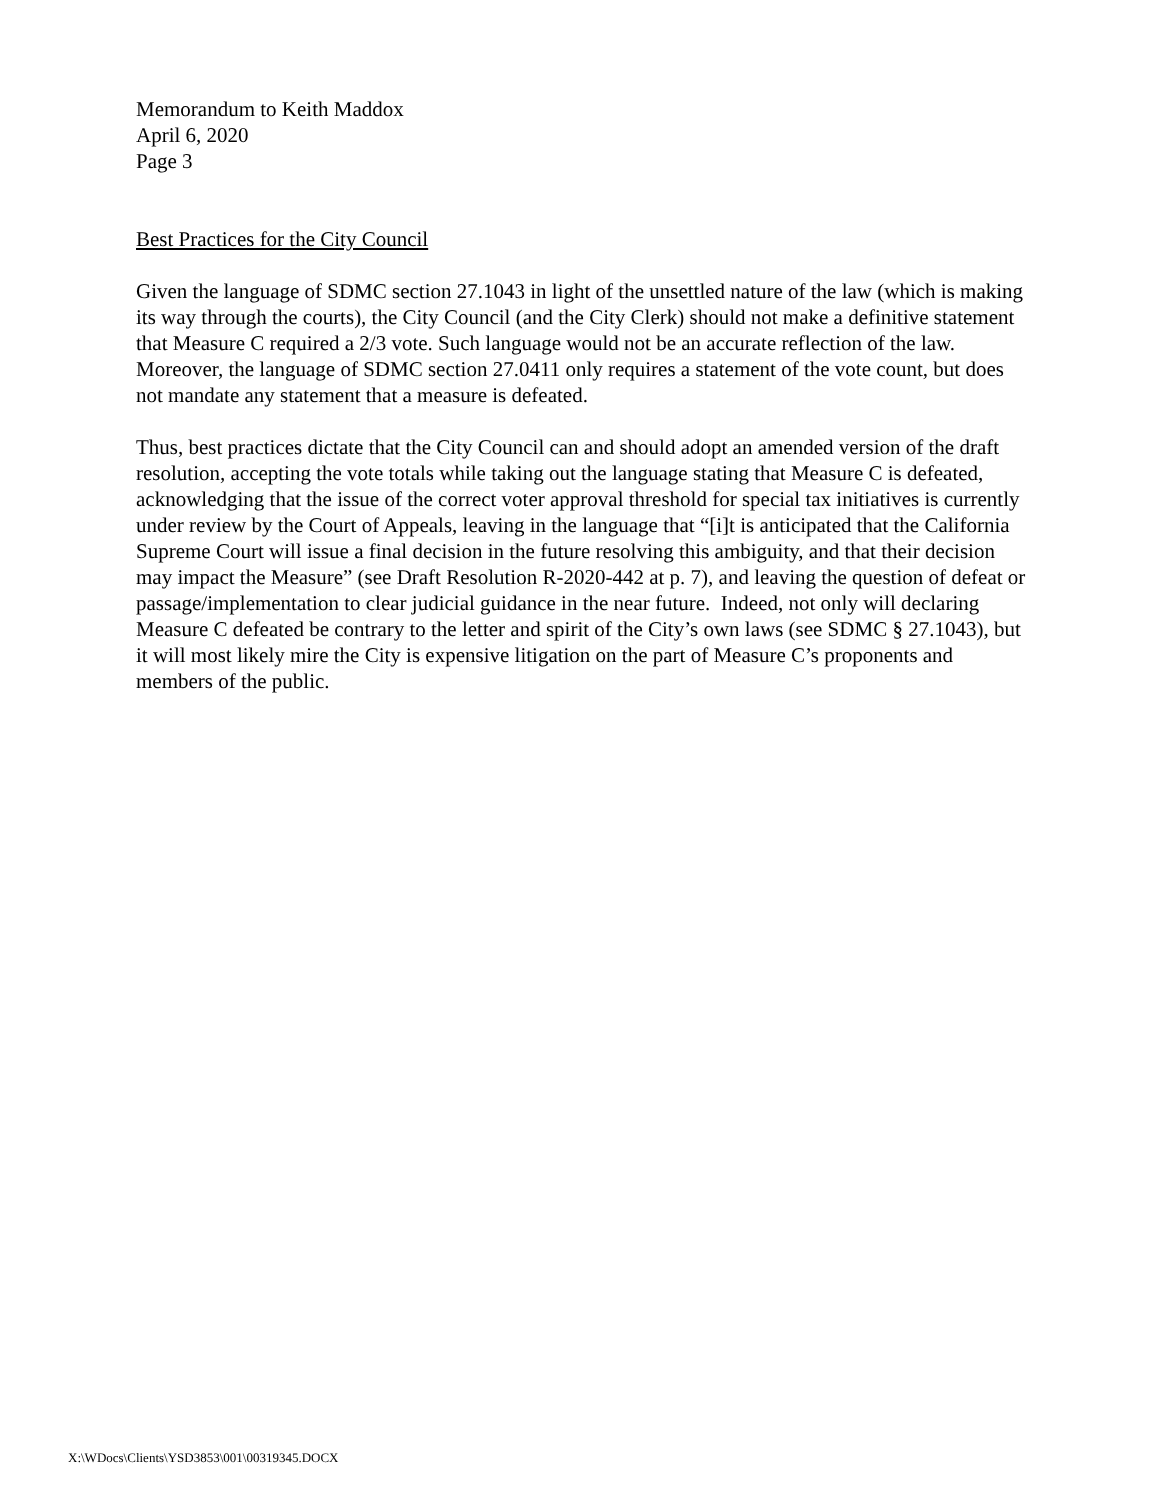Memorandum to Keith Maddox
April 6, 2020
Page 3
Best Practices for the City Council
Given the language of SDMC section 27.1043 in light of the unsettled nature of the law (which is making its way through the courts), the City Council (and the City Clerk) should not make a definitive statement that Measure C required a 2/3 vote. Such language would not be an accurate reflection of the law. Moreover, the language of SDMC section 27.0411 only requires a statement of the vote count, but does not mandate any statement that a measure is defeated.
Thus, best practices dictate that the City Council can and should adopt an amended version of the draft resolution, accepting the vote totals while taking out the language stating that Measure C is defeated, acknowledging that the issue of the correct voter approval threshold for special tax initiatives is currently under review by the Court of Appeals, leaving in the language that “[i]t is anticipated that the California Supreme Court will issue a final decision in the future resolving this ambiguity, and that their decision may impact the Measure” (see Draft Resolution R-2020-442 at p. 7), and leaving the question of defeat or passage/implementation to clear judicial guidance in the near future. Indeed, not only will declaring Measure C defeated be contrary to the letter and spirit of the City’s own laws (see SDMC § 27.1043), but it will most likely mire the City is expensive litigation on the part of Measure C’s proponents and members of the public.
X:\WDocs\Clients\YSD3853\001\00319345.DOCX